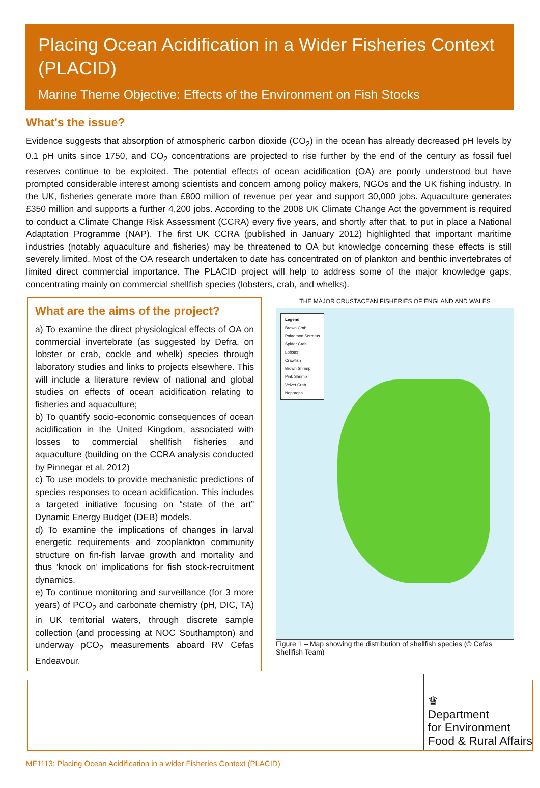Placing Ocean Acidification in a Wider Fisheries Context (PLACID)
Marine Theme Objective: Effects of the Environment on Fish Stocks
What's the issue?
Evidence suggests that absorption of atmospheric carbon dioxide (CO<sub>2</sub>) in the ocean has already decreased pH levels by 0.1 pH units since 1750, and CO<sub>2</sub> concentrations are projected to rise further by the end of the century as fossil fuel reserves continue to be exploited. The potential effects of ocean acidification (OA) are poorly understood but have prompted considerable interest among scientists and concern among policy makers, NGOs and the UK fishing industry. In the UK, fisheries generate more than £800 million of revenue per year and support 30,000 jobs. Aquaculture generates £350 million and supports a further 4,200 jobs. According to the 2008 UK Climate Change Act the government is required to conduct a Climate Change Risk Assessment (CCRA) every five years, and shortly after that, to put in place a National Adaptation Programme (NAP). The first UK CCRA (published in January 2012) highlighted that important maritime industries (notably aquaculture and fisheries) may be threatened to OA but knowledge concerning these effects is still severely limited. Most of the OA research undertaken to date has concentrated on of plankton and benthic invertebrates of limited direct commercial importance. The PLACID project will help to address some of the major knowledge gaps, concentrating mainly on commercial shellfish species (lobsters, crab, and whelks).
What are the aims of the project?
a) To examine the direct physiological effects of OA on commercial invertebrate (as suggested by Defra, on lobster or crab, cockle and whelk) species through laboratory studies and links to projects elsewhere. This will include a literature review of national and global studies on effects of ocean acidification relating to fisheries and aquaculture;
b) To quantify socio-economic consequences of ocean acidification in the United Kingdom, associated with losses to commercial shellfish fisheries and aquaculture (building on the CCRA analysis conducted by Pinnegar et al. 2012)
c) To use models to provide mechanistic predictions of species responses to ocean acidification. This includes a targeted initiative focusing on “state of the art” Dynamic Energy Budget (DEB) models.
d) To examine the implications of changes in larval energetic requirements and zooplankton community structure on fin-fish larvae growth and mortality and thus ‘knock on’ implications for fish stock-recruitment dynamics.
e) To continue monitoring and surveillance (for 3 more years) of PCO<sub>2</sub> and carbonate chemistry (pH, DIC, TA) in UK territorial waters, through discrete sample collection (and processing at NOC Southampton) and underway pCO<sub>2</sub> measurements aboard RV Cefas Endeavour.
THE MAJOR CRUSTACEAN FISHERIES OF ENGLAND AND WALES
Legend
Brown Crab
Palaemon Serratus
Spider Crab
Lobster
Crawfish
Brown Shrimp
Pink Shrimp
Velvet Crab
Nephrops
Figure 1 – Map showing the distribution of shellfish species (© Cefas Shellfish Team)
♛
Department
for Environment
Food & Rural Affairs
MF1113: Placing Ocean Acidification in a wider Fisheries Context (PLACID)